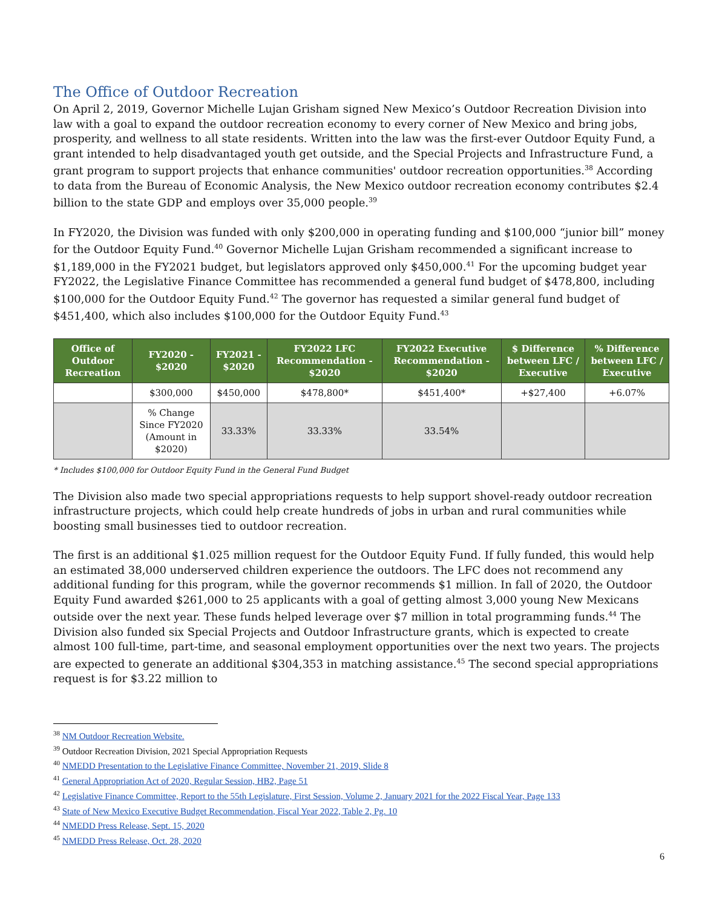The Office of Outdoor Recreation
On April 2, 2019, Governor Michelle Lujan Grisham signed New Mexico’s Outdoor Recreation Division into law with a goal to expand the outdoor recreation economy to every corner of New Mexico and bring jobs, prosperity, and wellness to all state residents. Written into the law was the first-ever Outdoor Equity Fund, a grant intended to help disadvantaged youth get outside, and the Special Projects and Infrastructure Fund, a grant program to support projects that enhance communities' outdoor recreation opportunities.<sup>38</sup> According to data from the Bureau of Economic Analysis, the New Mexico outdoor recreation economy contributes $2.4 billion to the state GDP and employs over 35,000 people.<sup>39</sup>
In FY2020, the Division was funded with only $200,000 in operating funding and $100,000 “junior bill” money for the Outdoor Equity Fund.<sup>40</sup> Governor Michelle Lujan Grisham recommended a significant increase to $1,189,000 in the FY2021 budget, but legislators approved only $450,000.<sup>41</sup> For the upcoming budget year FY2022, the Legislative Finance Committee has recommended a general fund budget of $478,800, including $100,000 for the Outdoor Equity Fund.<sup>42</sup> The governor has requested a similar general fund budget of $451,400, which also includes $100,000 for the Outdoor Equity Fund.<sup>43</sup>
| Office of Outdoor Recreation | FY2020 - $2020 | FY2021 - $2020 | FY2022 LFC Recommendation - $2020 | FY2022 Executive Recommendation - $2020 | $ Difference between LFC / Executive | % Difference between LFC / Executive |
| --- | --- | --- | --- | --- | --- | --- |
| | $300,000 | $450,000 | $478,800* | $451,400* | +$27,400 | +6.07% |
| | % Change Since FY2020 (Amount in $2020) | 33.33% | 33.33% | 33.54% | | |
* Includes $100,000 for Outdoor Equity Fund in the General Fund Budget
The Division also made two special appropriations requests to help support shovel-ready outdoor recreation infrastructure projects, which could help create hundreds of jobs in urban and rural communities while boosting small businesses tied to outdoor recreation.
The first is an additional $1.025 million request for the Outdoor Equity Fund. If fully funded, this would help an estimated 38,000 underserved children experience the outdoors. The LFC does not recommend any additional funding for this program, while the governor recommends $1 million. In fall of 2020, the Outdoor Equity Fund awarded $261,000 to 25 applicants with a goal of getting almost 3,000 young New Mexicans outside over the next year. These funds helped leverage over $7 million in total programming funds.<sup>44</sup> The Division also funded six Special Projects and Outdoor Infrastructure grants, which is expected to create almost 100 full-time, part-time, and seasonal employment opportunities over the next two years. The projects are expected to generate an additional $304,353 in matching assistance.<sup>45</sup> The second special appropriations request is for $3.22 million to
<sup>38</sup> NM Outdoor Recreation Website.
<sup>39</sup> Outdoor Recreation Division, 2021 Special Appropriation Requests
<sup>40</sup> NMEDD Presentation to the Legislative Finance Committee, November 21, 2019, Slide 8
<sup>41</sup> General Appropriation Act of 2020, Regular Session, HB2, Page 51
<sup>42</sup> Legislative Finance Committee, Report to the 55th Legislature, First Session, Volume 2, January 2021 for the 2022 Fiscal Year, Page 133
<sup>43</sup> State of New Mexico Executive Budget Recommendation, Fiscal Year 2022, Table 2, Pg. 10
<sup>44</sup> NMEDD Press Release, Sept. 15, 2020
<sup>45</sup> NMEDD Press Release, Oct. 28, 2020
6